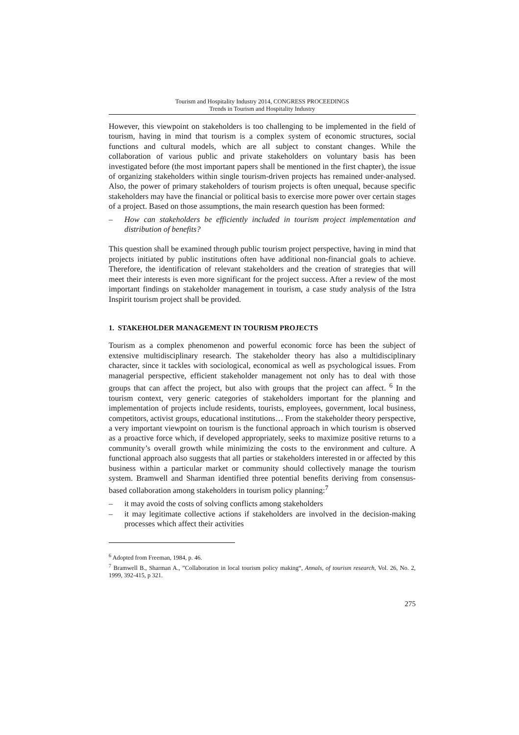Tourism and Hospitality Industry 2014, CONGRESS PROCEEDINGS
Trends in Tourism and Hospitality Industry
However, this viewpoint on stakeholders is too challenging to be implemented in the field of tourism, having in mind that tourism is a complex system of economic structures, social functions and cultural models, which are all subject to constant changes. While the collaboration of various public and private stakeholders on voluntary basis has been investigated before (the most important papers shall be mentioned in the first chapter), the issue of organizing stakeholders within single tourism-driven projects has remained under-analysed. Also, the power of primary stakeholders of tourism projects is often unequal, because specific stakeholders may have the financial or political basis to exercise more power over certain stages of a project. Based on those assumptions, the main research question has been formed:
– How can stakeholders be efficiently included in tourism project implementation and distribution of benefits?
This question shall be examined through public tourism project perspective, having in mind that projects initiated by public institutions often have additional non-financial goals to achieve. Therefore, the identification of relevant stakeholders and the creation of strategies that will meet their interests is even more significant for the project success. After a review of the most important findings on stakeholder management in tourism, a case study analysis of the Istra Inspirit tourism project shall be provided.
1. STAKEHOLDER MANAGEMENT IN TOURISM PROJECTS
Tourism as a complex phenomenon and powerful economic force has been the subject of extensive multidisciplinary research. The stakeholder theory has also a multidisciplinary character, since it tackles with sociological, economical as well as psychological issues. From managerial perspective, efficient stakeholder management not only has to deal with those groups that can affect the project, but also with groups that the project can affect. <sup>6</sup> In the tourism context, very generic categories of stakeholders important for the planning and implementation of projects include residents, tourists, employees, government, local business, competitors, activist groups, educational institutions… From the stakeholder theory perspective, a very important viewpoint on tourism is the functional approach in which tourism is observed as a proactive force which, if developed appropriately, seeks to maximize positive returns to a community’s overall growth while minimizing the costs to the environment and culture. A functional approach also suggests that all parties or stakeholders interested in or affected by this business within a particular market or community should collectively manage the tourism system. Bramwell and Sharman identified three potential benefits deriving from consensus-based collaboration among stakeholders in tourism policy planning:<sup>7</sup>
– it may avoid the costs of solving conflicts among stakeholders
– it may legitimate collective actions if stakeholders are involved in the decision-making processes which affect their activities
<sup>6</sup> Adopted from Freeman, 1984, p. 46.
<sup>7</sup> Bramwell B., Sharman A., ”Collaboration in local tourism policy making“, Annals, of tourism research, Vol. 26, No. 2, 1999, 392-415, p 321.
275